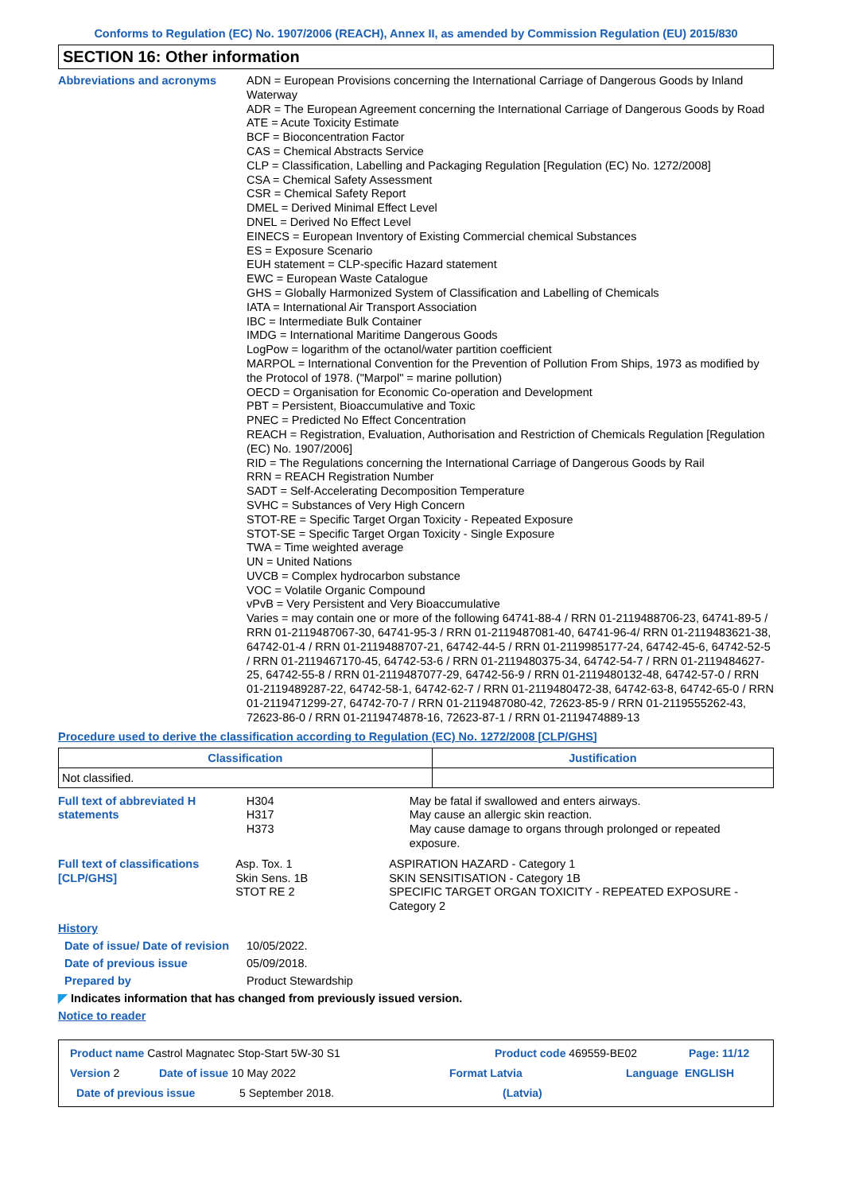Conforms to Regulation (EC) No. 1907/2006 (REACH), Annex II, as amended by Commission Regulation (EU) 2015/830
SECTION 16: Other information
Abbreviations and acronyms
ADN = European Provisions concerning the International Carriage of Dangerous Goods by Inland Waterway
ADR = The European Agreement concerning the International Carriage of Dangerous Goods by Road
ATE = Acute Toxicity Estimate
BCF = Bioconcentration Factor
CAS = Chemical Abstracts Service
CLP = Classification, Labelling and Packaging Regulation [Regulation (EC) No. 1272/2008]
CSA = Chemical Safety Assessment
CSR = Chemical Safety Report
DMEL = Derived Minimal Effect Level
DNEL = Derived No Effect Level
EINECS = European Inventory of Existing Commercial chemical Substances
ES = Exposure Scenario
EUH statement = CLP-specific Hazard statement
EWC = European Waste Catalogue
GHS = Globally Harmonized System of Classification and Labelling of Chemicals
IATA = International Air Transport Association
IBC = Intermediate Bulk Container
IMDG = International Maritime Dangerous Goods
LogPow = logarithm of the octanol/water partition coefficient
MARPOL = International Convention for the Prevention of Pollution From Ships, 1973 as modified by the Protocol of 1978. ("Marpol" = marine pollution)
OECD = Organisation for Economic Co-operation and Development
PBT = Persistent, Bioaccumulative and Toxic
PNEC = Predicted No Effect Concentration
REACH = Registration, Evaluation, Authorisation and Restriction of Chemicals Regulation [Regulation (EC) No. 1907/2006]
RID = The Regulations concerning the International Carriage of Dangerous Goods by Rail
RRN = REACH Registration Number
SADT = Self-Accelerating Decomposition Temperature
SVHC = Substances of Very High Concern
STOT-RE = Specific Target Organ Toxicity - Repeated Exposure
STOT-SE = Specific Target Organ Toxicity - Single Exposure
TWA = Time weighted average
UN = United Nations
UVCB = Complex hydrocarbon substance
VOC = Volatile Organic Compound
vPvB = Very Persistent and Very Bioaccumulative
Varies = may contain one or more of the following 64741-88-4 / RRN 01-2119488706-23, 64741-89-5 / RRN 01-2119487067-30, 64741-95-3 / RRN 01-2119487081-40, 64741-96-4/ RRN 01-2119483621-38, 64742-01-4 / RRN 01-2119488707-21, 64742-44-5 / RRN 01-2119985177-24, 64742-45-6, 64742-52-5 / RRN 01-2119467170-45, 64742-53-6 / RRN 01-2119480375-34, 64742-54-7 / RRN 01-2119484627-25, 64742-55-8 / RRN 01-2119487077-29, 64742-56-9 / RRN 01-2119480132-48, 64742-57-0 / RRN 01-2119489287-22, 64742-58-1, 64742-62-7 / RRN 01-2119480472-38, 64742-63-8, 64742-65-0 / RRN 01-2119471299-27, 64742-70-7 / RRN 01-2119487080-42, 72623-85-9 / RRN 01-2119555262-43, 72623-86-0 / RRN 01-2119474878-16, 72623-87-1 / RRN 01-2119474889-13
Procedure used to derive the classification according to Regulation (EC) No. 1272/2008 [CLP/GHS]
| Classification | Justification |
| --- | --- |
| Not classified. | |
Full text of abbreviated H statements
H304
H317
H373
May be fatal if swallowed and enters airways.
May cause an allergic skin reaction.
May cause damage to organs through prolonged or repeated exposure.
Full text of classifications [CLP/GHS]
Asp. Tox. 1
Skin Sens. 1B
STOT RE 2
ASPIRATION HAZARD - Category 1
SKIN SENSITISATION - Category 1B
SPECIFIC TARGET ORGAN TOXICITY - REPEATED EXPOSURE - Category 2
History
Date of issue/ Date of revision
10/05/2022.
Date of previous issue 05/09/2018.
Prepared by Product Stewardship
◤ Indicates information that has changed from previously issued version.
Notice to reader
Product name Castrol Magnatec Stop-Start 5W-30 S1 Product code 469559-BE02 Page: 11/12
Version 2 Date of issue 10 May 2022 Format Latvia Language ENGLISH
Date of previous issue 5 September 2018. (Latvia)